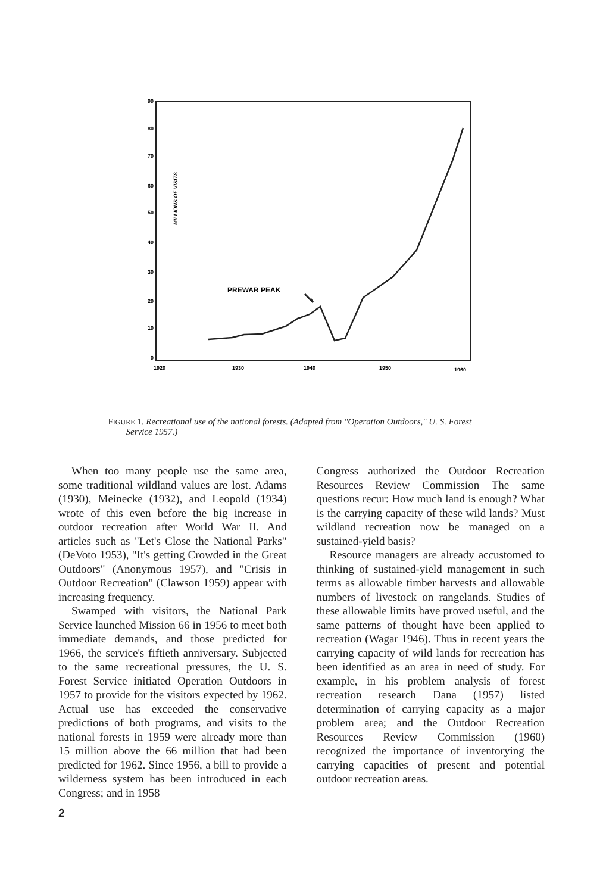90
80
70
60
50
40
30
20
10
0
MILLIONS OF VISITS
1920
1930
1940
1950
1960
PREWAR PEAK
FIGURE 1. Recreational use of the national forests. (Adapted from "Operation Outdoors," U. S. Forest Service 1957.)
When too many people use the same area, some traditional wildland values are lost. Adams (1930), Meinecke (1932), and Leopold (1934) wrote of this even before the big increase in outdoor recreation after World War II. And articles such as "Let's Close the National Parks" (DeVoto 1953), "It's getting Crowded in the Great Outdoors" (Anonymous 1957), and "Crisis in Outdoor Recreation" (Clawson 1959) appear with increasing frequency.
Swamped with visitors, the National Park Service launched Mission 66 in 1956 to meet both immediate demands, and those predicted for 1966, the service's fiftieth anniversary. Subjected to the same recreational pressures, the U. S. Forest Service initiated Operation Outdoors in 1957 to provide for the visitors expected by 1962. Actual use has exceeded the conservative predictions of both programs, and visits to the national forests in 1959 were already more than 15 million above the 66 million that had been predicted for 1962. Since 1956, a bill to provide a wilderness system has been introduced in each Congress; and in 1958
Congress authorized the Outdoor Recreation Resources Review Commission The same questions recur: How much land is enough? What is the carrying capacity of these wild lands? Must wildland recreation now be managed on a sustained-yield basis?
Resource managers are already accustomed to thinking of sustained-yield management in such terms as allowable timber harvests and allowable numbers of livestock on rangelands. Studies of these allowable limits have proved useful, and the same patterns of thought have been applied to recreation (Wagar 1946). Thus in recent years the carrying capacity of wild lands for recreation has been identified as an area in need of study. For example, in his problem analysis of forest recreation research Dana (1957) listed determination of carrying capacity as a major problem area; and the Outdoor Recreation Resources Review Commission (1960) recognized the importance of inventorying the carrying capacities of present and potential outdoor recreation areas.
2